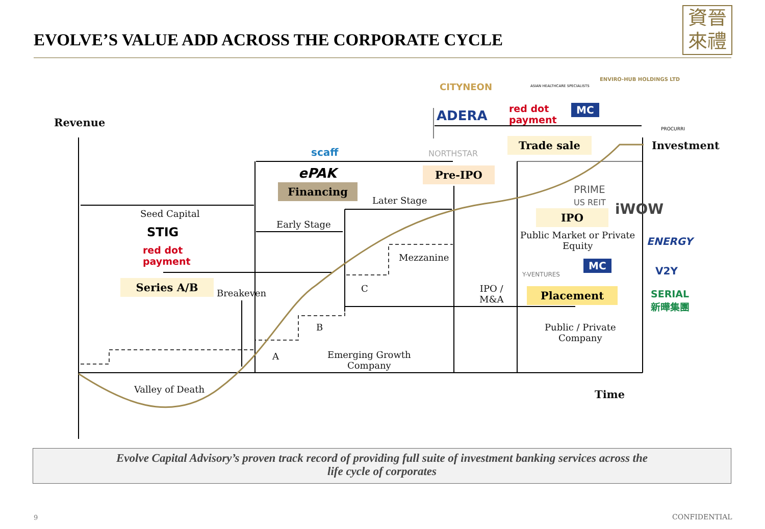EVOLVE’S VALUE ADD ACROSS THE CORPORATE CYCLE
資晉
來禮
Revenue
Investment
Time
Seed Capital
STIG
red dot
payment
Series A/B
Breakeven
Valley of Death
scaff
ePAK
Financing
Early Stage
Later Stage
Mezzanine
C
B
A
Emerging Growth
Company
IPO /
M&A
CITYNEON ASIAN HEALTHCARE SPECIALISTS
ENVIRO-HUB HOLDINGS LTD
ADERA
red dot
payment
MC
PROCURRI
Trade sale
NORTHSTAR
Pre-IPO
PRIME
US REIT
iWOW
IPO
Public Market or Private
Equity
ENERGY
Y-VENTURES
MC
V2Y
Placement
SERIAL
新曄集團
Public / Private
Company
Evolve Capital Advisory’s proven track record of providing full suite of investment banking services across the
life cycle of corporates
9 CONFIDENTIAL